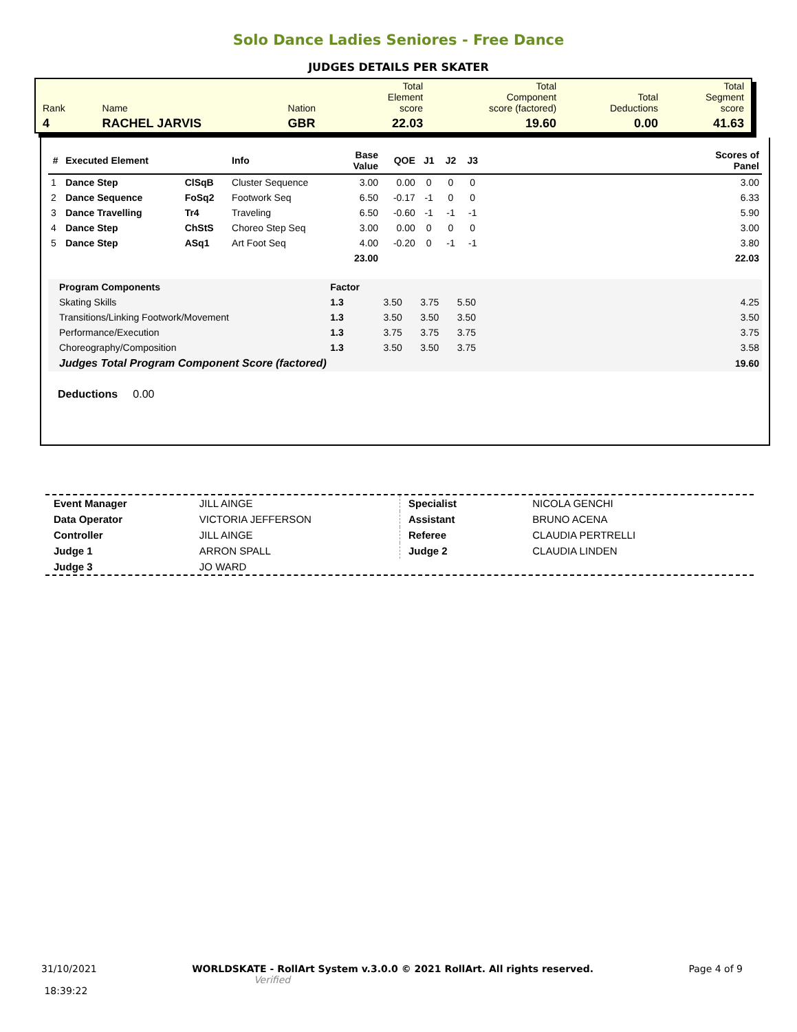Solo Dance Ladies Seniores - Free Dance
JUDGES DETAILS PER SKATER
| Rank | Name | Nation | Total Element score | Total Component score (factored) | Total Deductions | Total Segment score |
| 4 | RACHEL JARVIS | GBR | 22.03 | 19.60 | 0.00 | 41.63 |
| # | Executed Element | | Info | Base Value | QOE | J1 | J2 | J3 | | Scores of Panel |
| --- | --- | --- | --- | --- | --- | --- | --- | --- | --- | --- |
| 1 | Dance Step | ClSqB | Cluster Sequence | 3.00 | 0.00 | 0 | 0 | 0 | | 3.00 |
| 2 | Dance Sequence | FoSq2 | Footwork Seq | 6.50 | -0.17 | -1 | 0 | 0 | | 6.33 |
| 3 | Dance Travelling | Tr4 | Traveling | 6.50 | -0.60 | -1 | -1 | -1 | | 5.90 |
| 4 | Dance Step | ChStS | Choreo Step Seq | 3.00 | 0.00 | 0 | 0 | 0 | | 3.00 |
| 5 | Dance Step | ASq1 | Art Foot Seq | 4.00 | -0.20 | 0 | -1 | -1 | | 3.80 |
| | | | | 23.00 | | | | | | 22.03 |
| Program Components | Factor | | | | | |
| Skating Skills | 1.3 | 3.50 | 3.75 | 5.50 | | 4.25 |
| Transitions/Linking Footwork/Movement | 1.3 | 3.50 | 3.50 | 3.50 | | 3.50 |
| Performance/Execution | 1.3 | 3.75 | 3.75 | 3.75 | | 3.75 |
| Choreography/Composition | 1.3 | 3.50 | 3.50 | 3.75 | | 3.58 |
| Judges Total Program Component Score (factored) | | | | | | 19.60 |
Deductions 0.00
| Event Manager | JILL AINGE |
| Data Operator | VICTORIA JEFFERSON |
| Controller | JILL AINGE |
| Judge 1 | ARRON SPALL |
| Judge 3 | JO WARD |
| Specialist | NICOLA GENCHI |
| Assistant | BRUNO ACENA |
| Referee | CLAUDIA PERTRELLI |
| Judge 2 | CLAUDIA LINDEN |
31/10/2021
18:39:22
WORLDSKATE - RollArt System v.3.0.0 © 2021 RollArt. All rights reserved.
Verified
Page 4 of 9